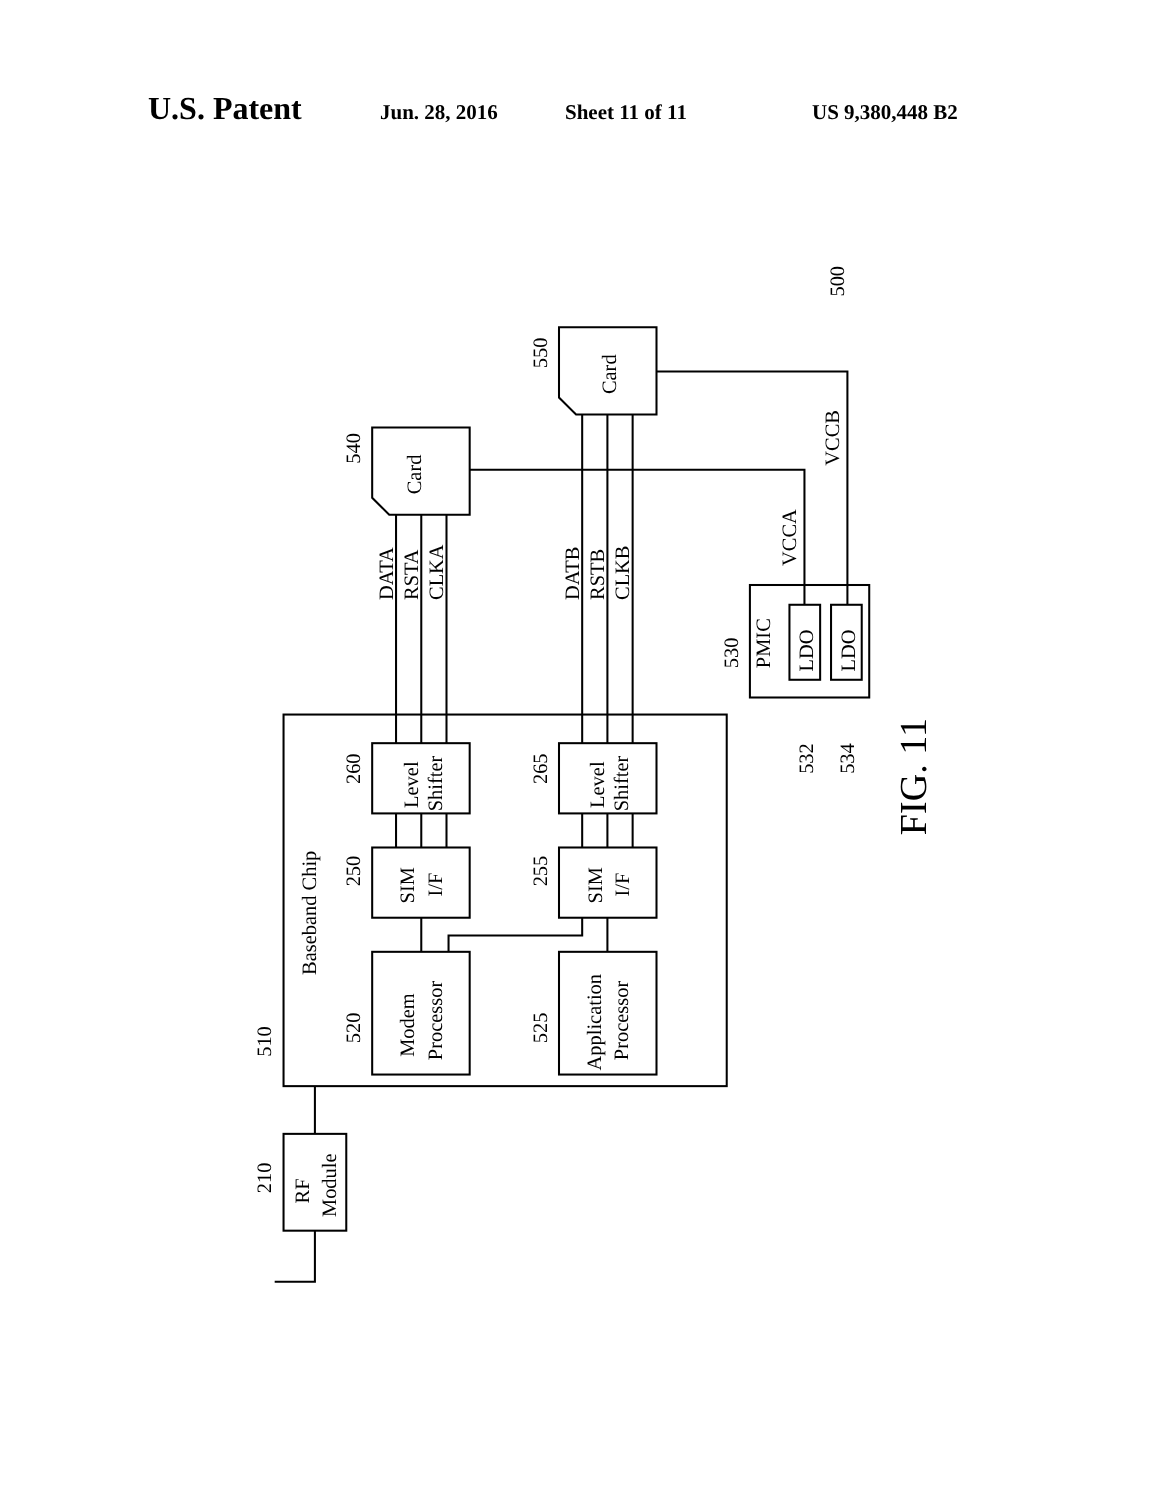U.S. Patent Jun. 28, 2016 Sheet 11 of 11 US 9,380,448 B2
Card
Card
DATA
RSTA
CLKA
DATB
RSTB
CLKB
VCCA
VCCB
PMIC
LDO
LDO
Level
Shifter
Level
Shifter
SIM
I/F
SIM
I/F
Modem
Processor
Application
Processor
Baseband Chip
RF
Module
540
550
530
532
534
260
265
250
255
520
525
510
210
500
FIG. 11